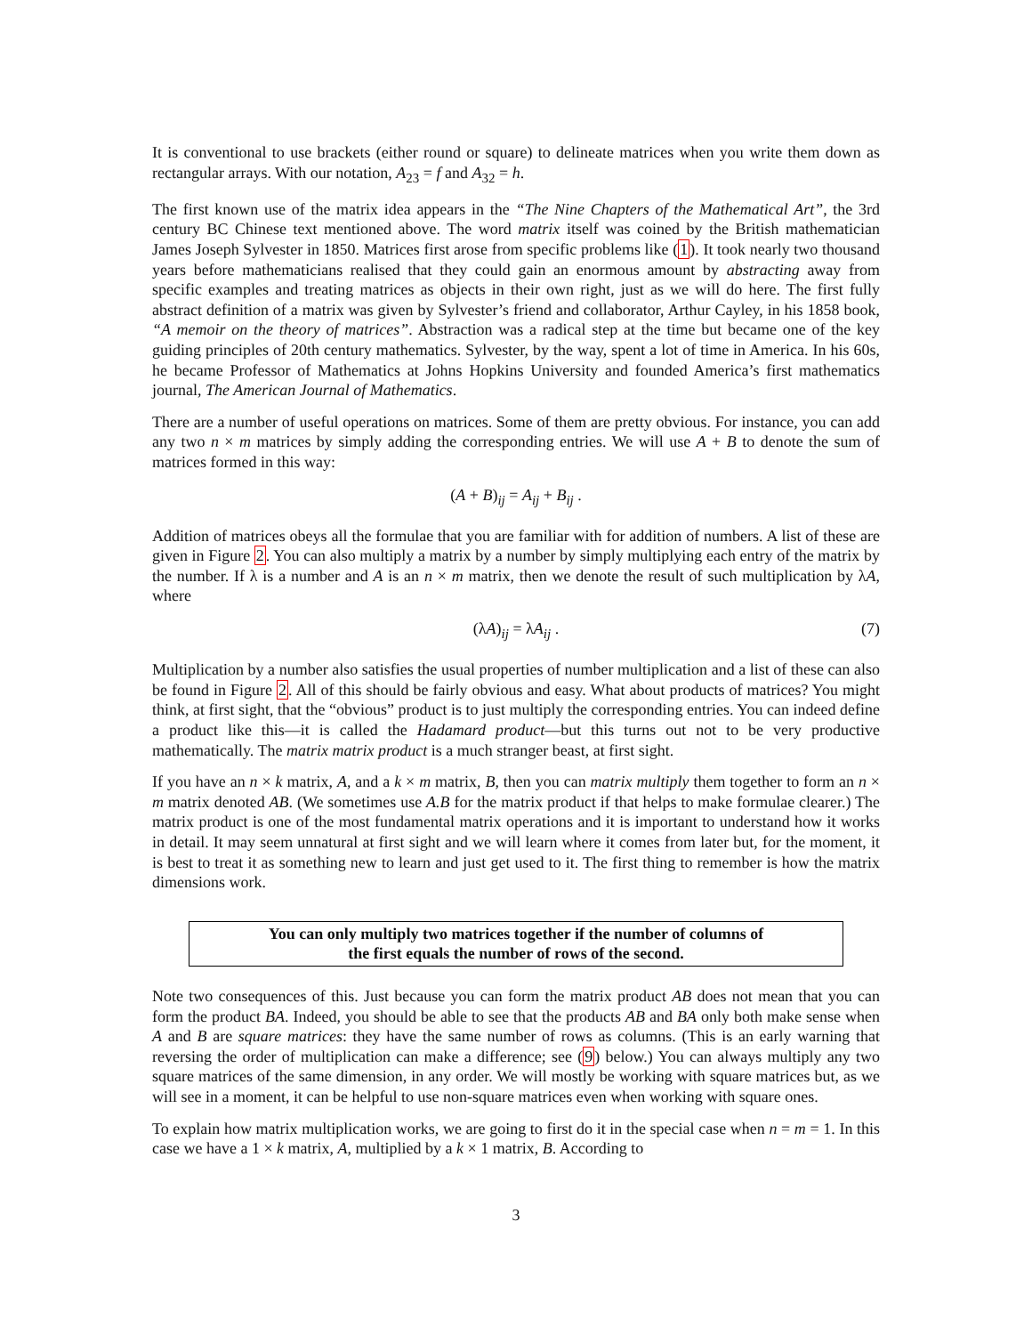It is conventional to use brackets (either round or square) to delineate matrices when you write them down as rectangular arrays. With our notation, A<sub>23</sub> = f and A<sub>32</sub> = h.
The first known use of the matrix idea appears in the “The Nine Chapters of the Mathematical Art”, the 3rd century BC Chinese text mentioned above. The word matrix itself was coined by the British mathematician James Joseph Sylvester in 1850. Matrices first arose from specific problems like (1). It took nearly two thousand years before mathematicians realised that they could gain an enormous amount by abstracting away from specific examples and treating matrices as objects in their own right, just as we will do here. The first fully abstract definition of a matrix was given by Sylvester’s friend and collaborator, Arthur Cayley, in his 1858 book, “A memoir on the theory of matrices”. Abstraction was a radical step at the time but became one of the key guiding principles of 20th century mathematics. Sylvester, by the way, spent a lot of time in America. In his 60s, he became Professor of Mathematics at Johns Hopkins University and founded America’s first mathematics journal, The American Journal of Mathematics.
There are a number of useful operations on matrices. Some of them are pretty obvious. For instance, you can add any two n × m matrices by simply adding the corresponding entries. We will use A + B to denote the sum of matrices formed in this way:
(A + B)<sub>ij</sub> = A<sub>ij</sub> + B<sub>ij</sub> .
Addition of matrices obeys all the formulae that you are familiar with for addition of numbers. A list of these are given in Figure 2. You can also multiply a matrix by a number by simply multiplying each entry of the matrix by the number. If λ is a number and A is an n × m matrix, then we denote the result of such multiplication by λA, where
(λA)<sub>ij</sub> = λA<sub>ij</sub> . (7)
Multiplication by a number also satisfies the usual properties of number multiplication and a list of these can also be found in Figure 2. All of this should be fairly obvious and easy. What about products of matrices? You might think, at first sight, that the “obvious” product is to just multiply the corresponding entries. You can indeed define a product like this—it is called the Hadamard product—but this turns out not to be very productive mathematically. The matrix matrix product is a much stranger beast, at first sight.
If you have an n × k matrix, A, and a k × m matrix, B, then you can matrix multiply them together to form an n × m matrix denoted AB. (We sometimes use A.B for the matrix product if that helps to make formulae clearer.) The matrix product is one of the most fundamental matrix operations and it is important to understand how it works in detail. It may seem unnatural at first sight and we will learn where it comes from later but, for the moment, it is best to treat it as something new to learn and just get used to it. The first thing to remember is how the matrix dimensions work.
You can only multiply two matrices together if the number of columns of
the first equals the number of rows of the second.
Note two consequences of this. Just because you can form the matrix product AB does not mean that you can form the product BA. Indeed, you should be able to see that the products AB and BA only both make sense when A and B are square matrices: they have the same number of rows as columns. (This is an early warning that reversing the order of multiplication can make a difference; see (9) below.) You can always multiply any two square matrices of the same dimension, in any order. We will mostly be working with square matrices but, as we will see in a moment, it can be helpful to use non-square matrices even when working with square ones.
To explain how matrix multiplication works, we are going to first do it in the special case when n = m = 1. In this case we have a 1 × k matrix, A, multiplied by a k × 1 matrix, B. According to
3